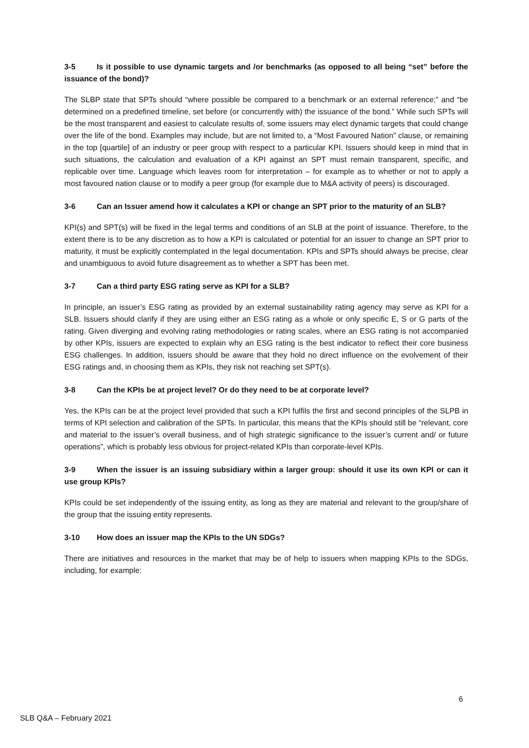3-5 Is it possible to use dynamic targets and /or benchmarks (as opposed to all being “set” before the issuance of the bond)?
The SLBP state that SPTs should “where possible be compared to a benchmark or an external reference;” and “be determined on a predefined timeline, set before (or concurrently with) the issuance of the bond.” While such SPTs will be the most transparent and easiest to calculate results of, some issuers may elect dynamic targets that could change over the life of the bond. Examples may include, but are not limited to, a “Most Favoured Nation” clause, or remaining in the top [quartile] of an industry or peer group with respect to a particular KPI. Issuers should keep in mind that in such situations, the calculation and evaluation of a KPI against an SPT must remain transparent, specific, and replicable over time. Language which leaves room for interpretation – for example as to whether or not to apply a most favoured nation clause or to modify a peer group (for example due to M&A activity of peers) is discouraged.
3-6 Can an Issuer amend how it calculates a KPI or change an SPT prior to the maturity of an SLB?
KPI(s) and SPT(s) will be fixed in the legal terms and conditions of an SLB at the point of issuance. Therefore, to the extent there is to be any discretion as to how a KPI is calculated or potential for an issuer to change an SPT prior to maturity, it must be explicitly contemplated in the legal documentation. KPIs and SPTs should always be precise, clear and unambiguous to avoid future disagreement as to whether a SPT has been met.
3-7 Can a third party ESG rating serve as KPI for a SLB?
In principle, an issuer’s ESG rating as provided by an external sustainability rating agency may serve as KPI for a SLB. Issuers should clarify if they are using either an ESG rating as a whole or only specific E, S or G parts of the rating. Given diverging and evolving rating methodologies or rating scales, where an ESG rating is not accompanied by other KPIs, issuers are expected to explain why an ESG rating is the best indicator to reflect their core business ESG challenges. In addition, issuers should be aware that they hold no direct influence on the evolvement of their ESG ratings and, in choosing them as KPIs, they risk not reaching set SPT(s).
3-8 Can the KPIs be at project level? Or do they need to be at corporate level?
Yes, the KPIs can be at the project level provided that such a KPI fulfils the first and second principles of the SLPB in terms of KPI selection and calibration of the SPTs. In particular, this means that the KPIs should still be “relevant, core and material to the issuer’s overall business, and of high strategic significance to the issuer’s current and/ or future operations”, which is probably less obvious for project-related KPIs than corporate-level KPIs.
3-9 When the issuer is an issuing subsidiary within a larger group: should it use its own KPI or can it use group KPIs?
KPIs could be set independently of the issuing entity, as long as they are material and relevant to the group/share of the group that the issuing entity represents.
3-10 How does an issuer map the KPIs to the UN SDGs?
There are initiatives and resources in the market that may be of help to issuers when mapping KPIs to the SDGs, including, for example:
6
SLB Q&A – February 2021